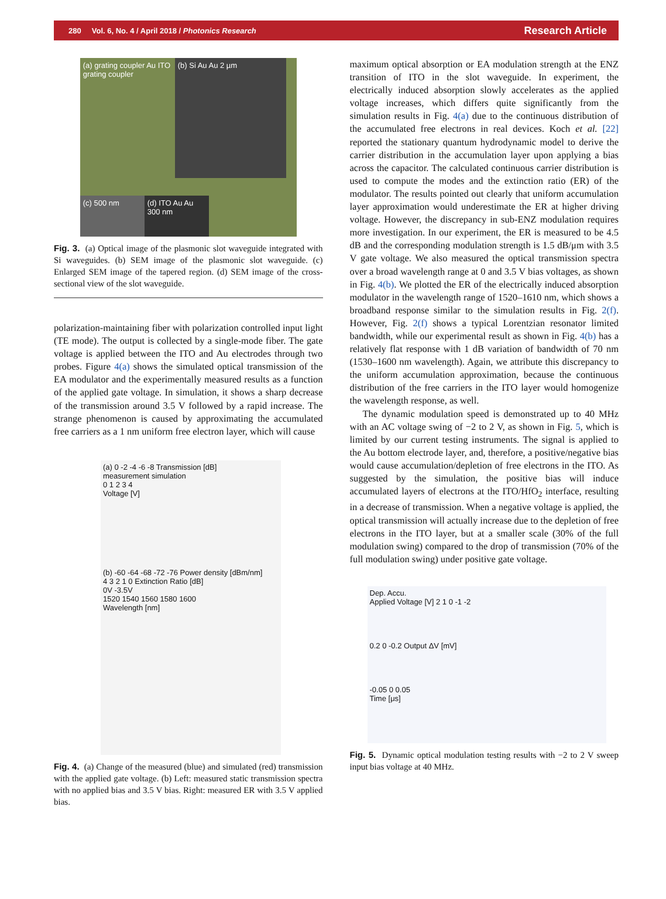280 Vol. 6, No. 4 / April 2018 / Photonics Research Research Article
(a) grating coupler Au ITO grating coupler
(b) Si Au Au 2 µm
(c) 500 nm
(d) ITO Au Au 300 nm
Fig. 3. (a) Optical image of the plasmonic slot waveguide integrated with Si waveguides. (b) SEM image of the plasmonic slot waveguide. (c) Enlarged SEM image of the tapered region. (d) SEM image of the cross-sectional view of the slot waveguide.
polarization-maintaining fiber with polarization controlled input light (TE mode). The output is collected by a single-mode fiber. The gate voltage is applied between the ITO and Au electrodes through two probes. Figure 4(a) shows the simulated optical transmission of the EA modulator and the experimentally measured results as a function of the applied gate voltage. In simulation, it shows a sharp decrease of the transmission around 3.5 V followed by a rapid increase. The strange phenomenon is caused by approximating the accumulated free carriers as a 1 nm uniform free electron layer, which will cause
(a) 0 -2 -4 -6 -8 Transmission [dB]
measurement simulation
0 1 2 3 4
Voltage [V]
(b) -60 -64 -68 -72 -76 Power density [dBm/nm]
4 3 2 1 0 Extinction Ratio [dB]
0V -3.5V
1520 1540 1560 1580 1600
Wavelength [nm]
Fig. 4. (a) Change of the measured (blue) and simulated (red) transmission with the applied gate voltage. (b) Left: measured static transmission spectra with no applied bias and 3.5 V bias. Right: measured ER with 3.5 V applied bias.
maximum optical absorption or EA modulation strength at the ENZ transition of ITO in the slot waveguide. In experiment, the electrically induced absorption slowly accelerates as the applied voltage increases, which differs quite significantly from the simulation results in Fig. 4(a) due to the continuous distribution of the accumulated free electrons in real devices. Koch et al. [22] reported the stationary quantum hydrodynamic model to derive the carrier distribution in the accumulation layer upon applying a bias across the capacitor. The calculated continuous carrier distribution is used to compute the modes and the extinction ratio (ER) of the modulator. The results pointed out clearly that uniform accumulation layer approximation would underestimate the ER at higher driving voltage. However, the discrepancy in sub-ENZ modulation requires more investigation. In our experiment, the ER is measured to be 4.5 dB and the corresponding modulation strength is 1.5 dB/μm with 3.5 V gate voltage. We also measured the optical transmission spectra over a broad wavelength range at 0 and 3.5 V bias voltages, as shown in Fig. 4(b). We plotted the ER of the electrically induced absorption modulator in the wavelength range of 1520–1610 nm, which shows a broadband response similar to the simulation results in Fig. 2(f). However, Fig. 2(f) shows a typical Lorentzian resonator limited bandwidth, while our experimental result as shown in Fig. 4(b) has a relatively flat response with 1 dB variation of bandwidth of 70 nm (1530–1600 nm wavelength). Again, we attribute this discrepancy to the uniform accumulation approximation, because the continuous distribution of the free carriers in the ITO layer would homogenize the wavelength response, as well.
The dynamic modulation speed is demonstrated up to 40 MHz with an AC voltage swing of −2 to 2 V, as shown in Fig. 5, which is limited by our current testing instruments. The signal is applied to the Au bottom electrode layer, and, therefore, a positive/negative bias would cause accumulation/depletion of free electrons in the ITO. As suggested by the simulation, the positive bias will induce accumulated layers of electrons at the ITO/HfO<sub>2</sub> interface, resulting in a decrease of transmission. When a negative voltage is applied, the optical transmission will actually increase due to the depletion of free electrons in the ITO layer, but at a smaller scale (30% of the full modulation swing) compared to the drop of transmission (70% of the full modulation swing) under positive gate voltage.
Dep. Accu.
Applied Voltage [V] 2 1 0 -1 -2
0.2 0 -0.2 Output ΔV [mV]
-0.05 0 0.05
Time [μs]
Fig. 5. Dynamic optical modulation testing results with −2 to 2 V sweep input bias voltage at 40 MHz.